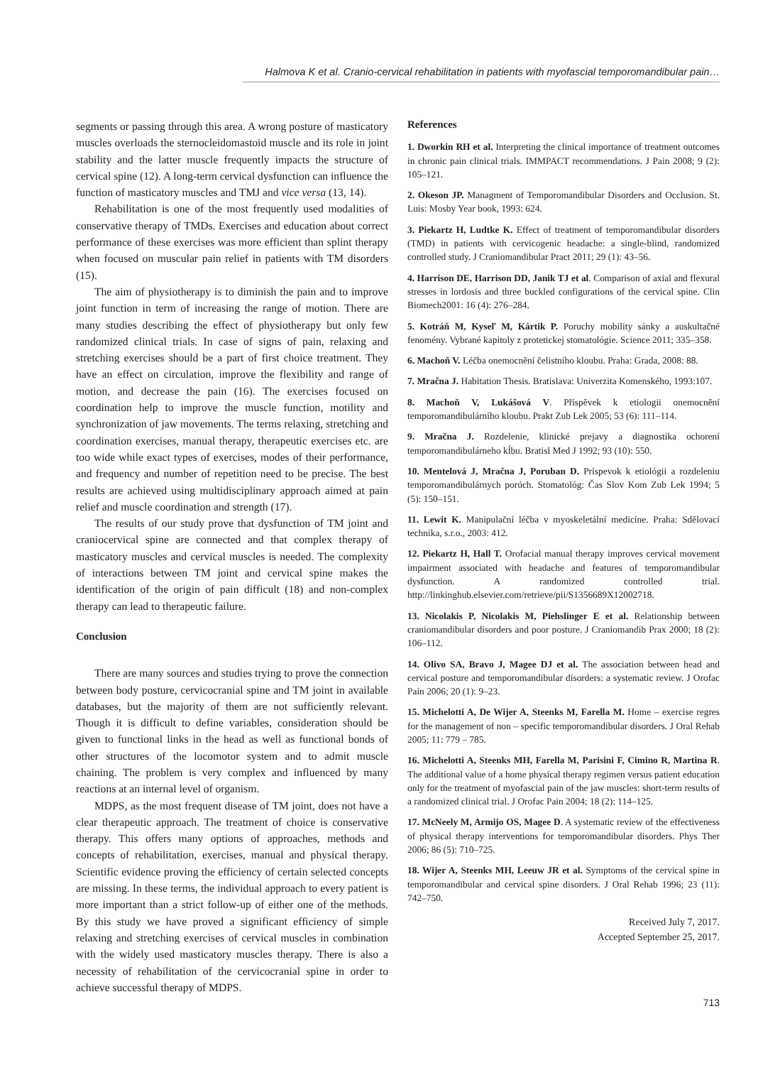Halmova K et al. Cranio-cervical rehabilitation in patients with myofascial temporomandibular pain…
segments or passing through this area. A wrong posture of masticatory muscles overloads the sternocleidomastoid muscle and its role in joint stability and the latter muscle frequently impacts the structure of cervical spine (12). A long-term cervical dysfunction can influence the function of masticatory muscles and TMJ and vice versa (13, 14).
Rehabilitation is one of the most frequently used modalities of conservative therapy of TMDs. Exercises and education about correct performance of these exercises was more efficient than splint therapy when focused on muscular pain relief in patients with TM disorders (15).
The aim of physiotherapy is to diminish the pain and to improve joint function in term of increasing the range of motion. There are many studies describing the effect of physiotherapy but only few randomized clinical trials. In case of signs of pain, relaxing and stretching exercises should be a part of first choice treatment. They have an effect on circulation, improve the flexibility and range of motion, and decrease the pain (16). The exercises focused on coordination help to improve the muscle function, motility and synchronization of jaw movements. The terms relaxing, stretching and coordination exercises, manual therapy, therapeutic exercises etc. are too wide while exact types of exercises, modes of their performance, and frequency and number of repetition need to be precise. The best results are achieved using multidisciplinary approach aimed at pain relief and muscle coordination and strength (17).
The results of our study prove that dysfunction of TM joint and craniocervical spine are connected and that complex therapy of masticatory muscles and cervical muscles is needed. The complexity of interactions between TM joint and cervical spine makes the identification of the origin of pain difficult (18) and non-complex therapy can lead to therapeutic failure.
Conclusion
There are many sources and studies trying to prove the connection between body posture, cervicocranial spine and TM joint in available databases, but the majority of them are not sufficiently relevant. Though it is difficult to define variables, consideration should be given to functional links in the head as well as functional bonds of other structures of the locomotor system and to admit muscle chaining. The problem is very complex and influenced by many reactions at an internal level of organism.
MDPS, as the most frequent disease of TM joint, does not have a clear therapeutic approach. The treatment of choice is conservative therapy. This offers many options of approaches, methods and concepts of rehabilitation, exercises, manual and physical therapy. Scientific evidence proving the efficiency of certain selected concepts are missing. In these terms, the individual approach to every patient is more important than a strict follow-up of either one of the methods. By this study we have proved a significant efficiency of simple relaxing and stretching exercises of cervical muscles in combination with the widely used masticatory muscles therapy. There is also a necessity of rehabilitation of the cervicocranial spine in order to achieve successful therapy of MDPS.
References
1. Dworkin RH et al. Interpreting the clinical importance of treatment outcomes in chronic pain clinical trials. IMMPACT recommendations. J Pain 2008; 9 (2): 105–121.
2. Okeson JP. Managment of Temporomandibular Disorders and Occlusion. St. Luis: Mosby Year book, 1993: 624.
3. Piekartz H, Ludtke K. Effect of treatment of temporomandibular disorders (TMD) in patients with cervicogenic headache: a single-blind, randomized controlled study. J Craniomandibular Pract 2011; 29 (1): 43–56.
4. Harrison DE, Harrison DD, Janik TJ et al. Comparison of axial and flexural stresses in lordosis and three buckled configurations of the cervical spine. Clin Biomech2001: 16 (4): 276–284.
5. Kotráň M, Kyseľ M, Kártik P. Poruchy mobility sánky a auskultačné fenomény. Vybrané kapitoly z protetickej stomatológie. Science 2011; 335–358.
6. Machoň V. Léčba onemocnění čelistního kloubu. Praha: Grada, 2008: 88.
7. Mračna J. Habitation Thesis. Bratislava: Univerzita Komenského, 1993:107.
8. Machoň V, Lukášová V. Příspěvek k etiologii onemocnění temporomandibulárního kloubu. Prakt Zub Lek 2005; 53 (6): 111–114.
9. Mračna J. Rozdelenie, klinické prejavy a diagnostika ochorení temporomandibulárneho kĺbu. Bratisl Med J 1992; 93 (10): 550.
10. Mentelová J, Mračna J, Poruban D. Príspevok k etiológii a rozdeleniu temporomandibulárnych porúch. Stomatológ: Čas Slov Kom Zub Lek 1994; 5 (5): 150–151.
11. Lewit K. Manipulační léčba v myoskeletální medicíne. Praha: Sdělovací technika, s.r.o., 2003: 412.
12. Piekartz H, Hall T. Orofacial manual therapy improves cervical movement impairment associated with headache and features of temporomandibular dysfunction. A randomized controlled trial. http://linkinghub.elsevier.com/retrieve/pii/S1356689X12002718.
13. Nicolakis P, Nicolakis M, Piehslinger E et al. Relationship between craniomandibular disorders and poor posture. J Craniomandib Prax 2000; 18 (2): 106–112.
14. Olivo SA, Bravo J, Magee DJ et al. The association between head and cervical posture and temporomandibular disorders: a systematic review. J Orofac Pain 2006; 20 (1): 9–23.
15. Michelotti A, De Wijer A, Steenks M, Farella M. Home – exercise regres for the management of non – specific temporomandibular disorders. J Oral Rehab 2005; 11: 779 – 785.
16. Michelotti A, Steenks MH, Farella M, Parisini F, Cimino R, Martina R. The additional value of a home physical therapy regimen versus patient education only for the treatment of myofascial pain of the jaw muscles: short-term results of a randomized clinical trial. J Orofac Pain 2004; 18 (2): 114–125.
17. McNeely M, Armijo OS, Magee D. A systematic review of the effectiveness of physical therapy interventions for temporomandibular disorders. Phys Ther 2006; 86 (5): 710–725.
18. Wijer A, Steenks MH, Leeuw JR et al. Symptoms of the cervical spine in temporomandibular and cervical spine disorders. J Oral Rehab 1996; 23 (11): 742–750.
Received July 7, 2017.
Accepted September 25, 2017.
713